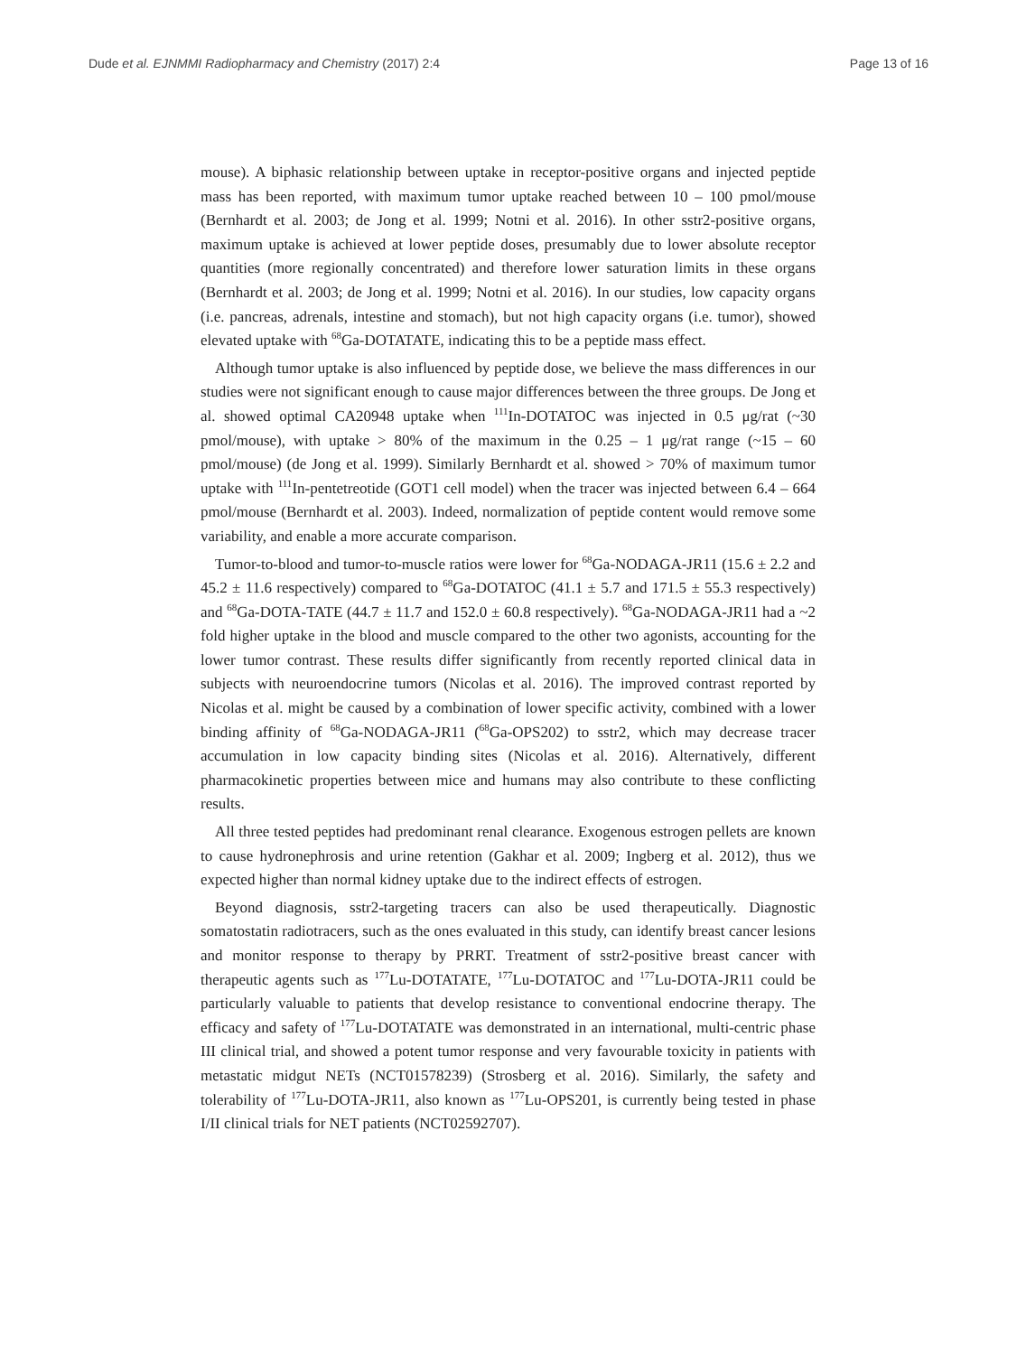Dude et al. EJNMMI Radiopharmacy and Chemistry (2017) 2:4
Page 13 of 16
mouse). A biphasic relationship between uptake in receptor-positive organs and injected peptide mass has been reported, with maximum tumor uptake reached between 10 – 100 pmol/mouse (Bernhardt et al. 2003; de Jong et al. 1999; Notni et al. 2016). In other sstr2-positive organs, maximum uptake is achieved at lower peptide doses, presumably due to lower absolute receptor quantities (more regionally concentrated) and therefore lower saturation limits in these organs (Bernhardt et al. 2003; de Jong et al. 1999; Notni et al. 2016). In our studies, low capacity organs (i.e. pancreas, adrenals, intestine and stomach), but not high capacity organs (i.e. tumor), showed elevated uptake with <sup>68</sup>Ga-DOTATATE, indicating this to be a peptide mass effect.
Although tumor uptake is also influenced by peptide dose, we believe the mass differences in our studies were not significant enough to cause major differences between the three groups. De Jong et al. showed optimal CA20948 uptake when <sup>111</sup>In-DOTATOC was injected in 0.5 μg/rat (~30 pmol/mouse), with uptake > 80% of the maximum in the 0.25 – 1 μg/rat range (~15 – 60 pmol/mouse) (de Jong et al. 1999). Similarly Bernhardt et al. showed > 70% of maximum tumor uptake with <sup>111</sup>In-pentetreotide (GOT1 cell model) when the tracer was injected between 6.4 – 664 pmol/mouse (Bernhardt et al. 2003). Indeed, normalization of peptide content would remove some variability, and enable a more accurate comparison.
Tumor-to-blood and tumor-to-muscle ratios were lower for <sup>68</sup>Ga-NODAGA-JR11 (15.6 ± 2.2 and 45.2 ± 11.6 respectively) compared to <sup>68</sup>Ga-DOTATOC (41.1 ± 5.7 and 171.5 ± 55.3 respectively) and <sup>68</sup>Ga-DOTA-TATE (44.7 ± 11.7 and 152.0 ± 60.8 respectively). <sup>68</sup>Ga-NODAGA-JR11 had a ~2 fold higher uptake in the blood and muscle compared to the other two agonists, accounting for the lower tumor contrast. These results differ significantly from recently reported clinical data in subjects with neuroendocrine tumors (Nicolas et al. 2016). The improved contrast reported by Nicolas et al. might be caused by a combination of lower specific activity, combined with a lower binding affinity of <sup>68</sup>Ga-NODAGA-JR11 (<sup>68</sup>Ga-OPS202) to sstr2, which may decrease tracer accumulation in low capacity binding sites (Nicolas et al. 2016). Alternatively, different pharmacokinetic properties between mice and humans may also contribute to these conflicting results.
All three tested peptides had predominant renal clearance. Exogenous estrogen pellets are known to cause hydronephrosis and urine retention (Gakhar et al. 2009; Ingberg et al. 2012), thus we expected higher than normal kidney uptake due to the indirect effects of estrogen.
Beyond diagnosis, sstr2-targeting tracers can also be used therapeutically. Diagnostic somatostatin radiotracers, such as the ones evaluated in this study, can identify breast cancer lesions and monitor response to therapy by PRRT. Treatment of sstr2-positive breast cancer with therapeutic agents such as <sup>177</sup>Lu-DOTATATE, <sup>177</sup>Lu-DOTATOC and <sup>177</sup>Lu-DOTA-JR11 could be particularly valuable to patients that develop resistance to conventional endocrine therapy. The efficacy and safety of <sup>177</sup>Lu-DOTATATE was demonstrated in an international, multi-centric phase III clinical trial, and showed a potent tumor response and very favourable toxicity in patients with metastatic midgut NETs (NCT01578239) (Strosberg et al. 2016). Similarly, the safety and tolerability of <sup>177</sup>Lu-DOTA-JR11, also known as <sup>177</sup>Lu-OPS201, is currently being tested in phase I/II clinical trials for NET patients (NCT02592707).